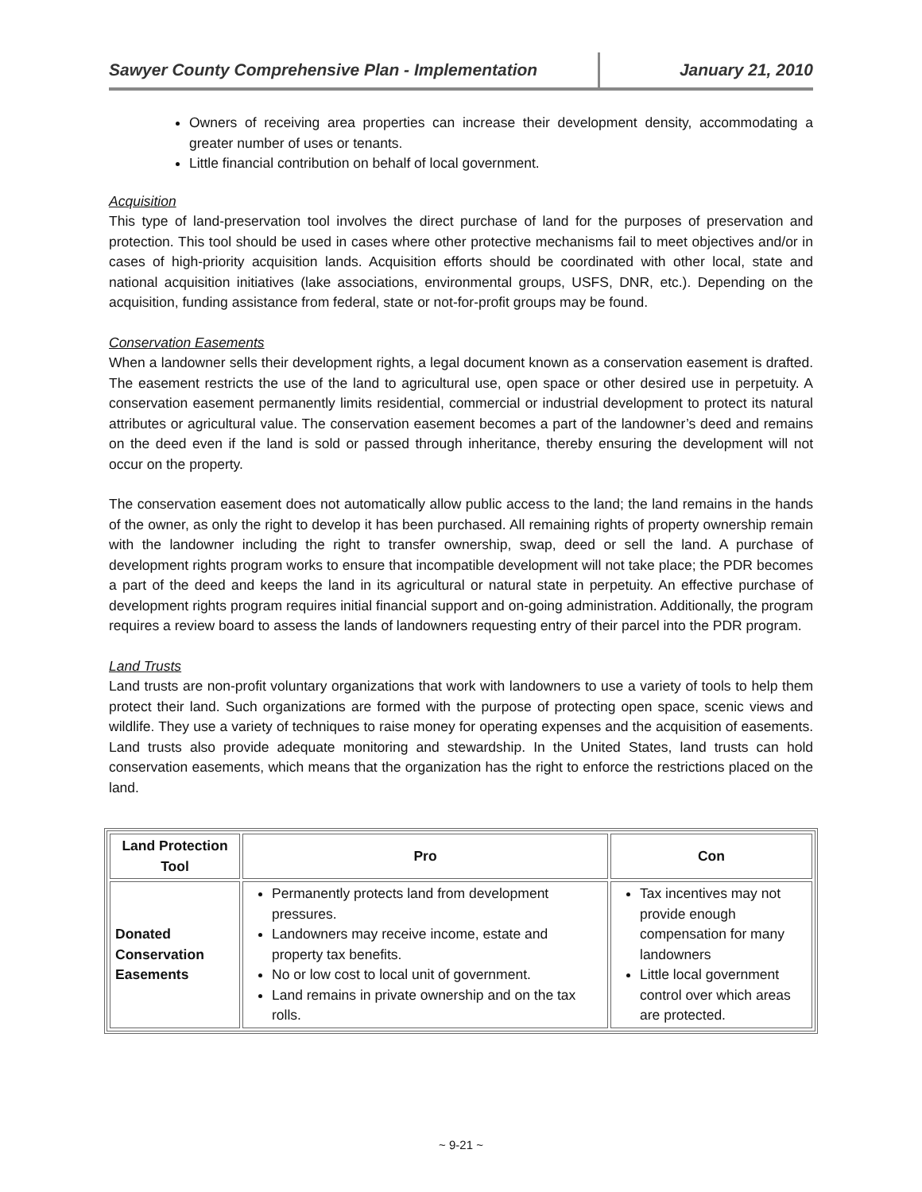Sawyer County Comprehensive Plan - Implementation January 21, 2010
Owners of receiving area properties can increase their development density, accommodating a greater number of uses or tenants.
Little financial contribution on behalf of local government.
Acquisition
This type of land-preservation tool involves the direct purchase of land for the purposes of preservation and protection. This tool should be used in cases where other protective mechanisms fail to meet objectives and/or in cases of high-priority acquisition lands. Acquisition efforts should be coordinated with other local, state and national acquisition initiatives (lake associations, environmental groups, USFS, DNR, etc.). Depending on the acquisition, funding assistance from federal, state or not-for-profit groups may be found.
Conservation Easements
When a landowner sells their development rights, a legal document known as a conservation easement is drafted. The easement restricts the use of the land to agricultural use, open space or other desired use in perpetuity. A conservation easement permanently limits residential, commercial or industrial development to protect its natural attributes or agricultural value. The conservation easement becomes a part of the landowner’s deed and remains on the deed even if the land is sold or passed through inheritance, thereby ensuring the development will not occur on the property.
The conservation easement does not automatically allow public access to the land; the land remains in the hands of the owner, as only the right to develop it has been purchased. All remaining rights of property ownership remain with the landowner including the right to transfer ownership, swap, deed or sell the land. A purchase of development rights program works to ensure that incompatible development will not take place; the PDR becomes a part of the deed and keeps the land in its agricultural or natural state in perpetuity. An effective purchase of development rights program requires initial financial support and on-going administration. Additionally, the program requires a review board to assess the lands of landowners requesting entry of their parcel into the PDR program.
Land Trusts
Land trusts are non-profit voluntary organizations that work with landowners to use a variety of tools to help them protect their land. Such organizations are formed with the purpose of protecting open space, scenic views and wildlife. They use a variety of techniques to raise money for operating expenses and the acquisition of easements. Land trusts also provide adequate monitoring and stewardship. In the United States, land trusts can hold conservation easements, which means that the organization has the right to enforce the restrictions placed on the land.
| Land Protection Tool | Pro | Con |
| --- | --- | --- |
| Donated Conservation Easements | Permanently protects land from development pressures. Landowners may receive income, estate and property tax benefits. No or low cost to local unit of government. Land remains in private ownership and on the tax rolls. | Tax incentives may not provide enough compensation for many landowners Little local government control over which areas are protected. |
~ 9-21 ~